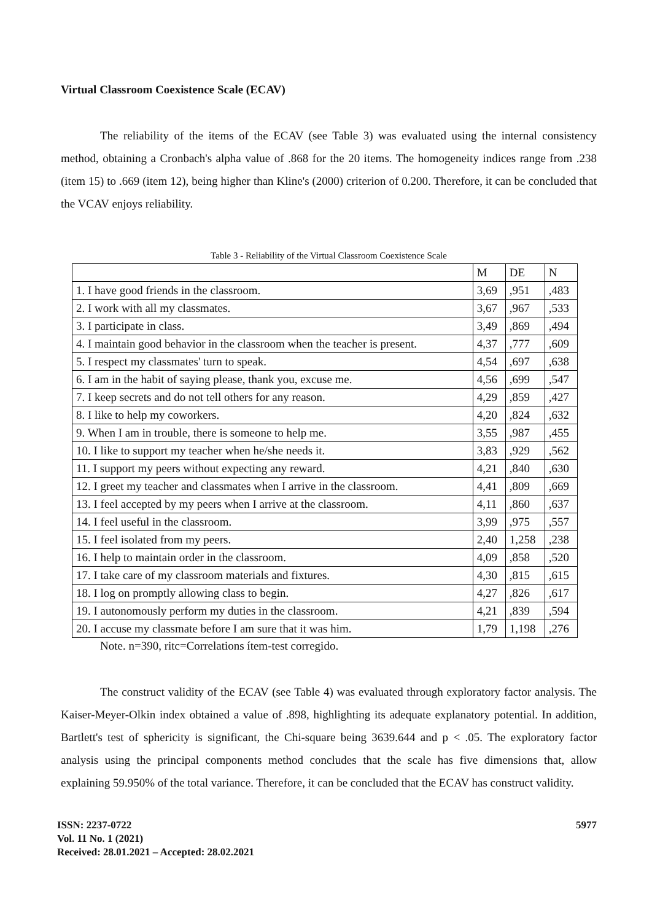Virtual Classroom Coexistence Scale (ECAV)
The reliability of the items of the ECAV (see Table 3) was evaluated using the internal consistency method, obtaining a Cronbach's alpha value of .868 for the 20 items. The homogeneity indices range from .238 (item 15) to .669 (item 12), being higher than Kline's (2000) criterion of 0.200. Therefore, it can be concluded that the VCAV enjoys reliability.
Table 3 - Reliability of the Virtual Classroom Coexistence Scale
| | M | DE | N |
| 1. I have good friends in the classroom. | 3,69 | ,951 | ,483 |
| 2. I work with all my classmates. | 3,67 | ,967 | ,533 |
| 3. I participate in class. | 3,49 | ,869 | ,494 |
| 4. I maintain good behavior in the classroom when the teacher is present. | 4,37 | ,777 | ,609 |
| 5. I respect my classmates' turn to speak. | 4,54 | ,697 | ,638 |
| 6. I am in the habit of saying please, thank you, excuse me. | 4,56 | ,699 | ,547 |
| 7. I keep secrets and do not tell others for any reason. | 4,29 | ,859 | ,427 |
| 8. I like to help my coworkers. | 4,20 | ,824 | ,632 |
| 9. When I am in trouble, there is someone to help me. | 3,55 | ,987 | ,455 |
| 10. I like to support my teacher when he/she needs it. | 3,83 | ,929 | ,562 |
| 11. I support my peers without expecting any reward. | 4,21 | ,840 | ,630 |
| 12. I greet my teacher and classmates when I arrive in the classroom. | 4,41 | ,809 | ,669 |
| 13. I feel accepted by my peers when I arrive at the classroom. | 4,11 | ,860 | ,637 |
| 14. I feel useful in the classroom. | 3,99 | ,975 | ,557 |
| 15. I feel isolated from my peers. | 2,40 | 1,258 | ,238 |
| 16. I help to maintain order in the classroom. | 4,09 | ,858 | ,520 |
| 17. I take care of my classroom materials and fixtures. | 4,30 | ,815 | ,615 |
| 18. I log on promptly allowing class to begin. | 4,27 | ,826 | ,617 |
| 19. I autonomously perform my duties in the classroom. | 4,21 | ,839 | ,594 |
| 20. I accuse my classmate before I am sure that it was him. | 1,79 | 1,198 | ,276 |
Note. n=390, ritc=Correlations ítem-test corregido.
The construct validity of the ECAV (see Table 4) was evaluated through exploratory factor analysis. The Kaiser-Meyer-Olkin index obtained a value of .898, highlighting its adequate explanatory potential. In addition, Bartlett's test of sphericity is significant, the Chi-square being 3639.644 and p < .05. The exploratory factor analysis using the principal components method concludes that the scale has five dimensions that, allow explaining 59.950% of the total variance. Therefore, it can be concluded that the ECAV has construct validity.
ISSN: 2237-0722
Vol. 11 No. 1 (2021)
Received: 28.01.2021 – Accepted: 28.02.2021
5977